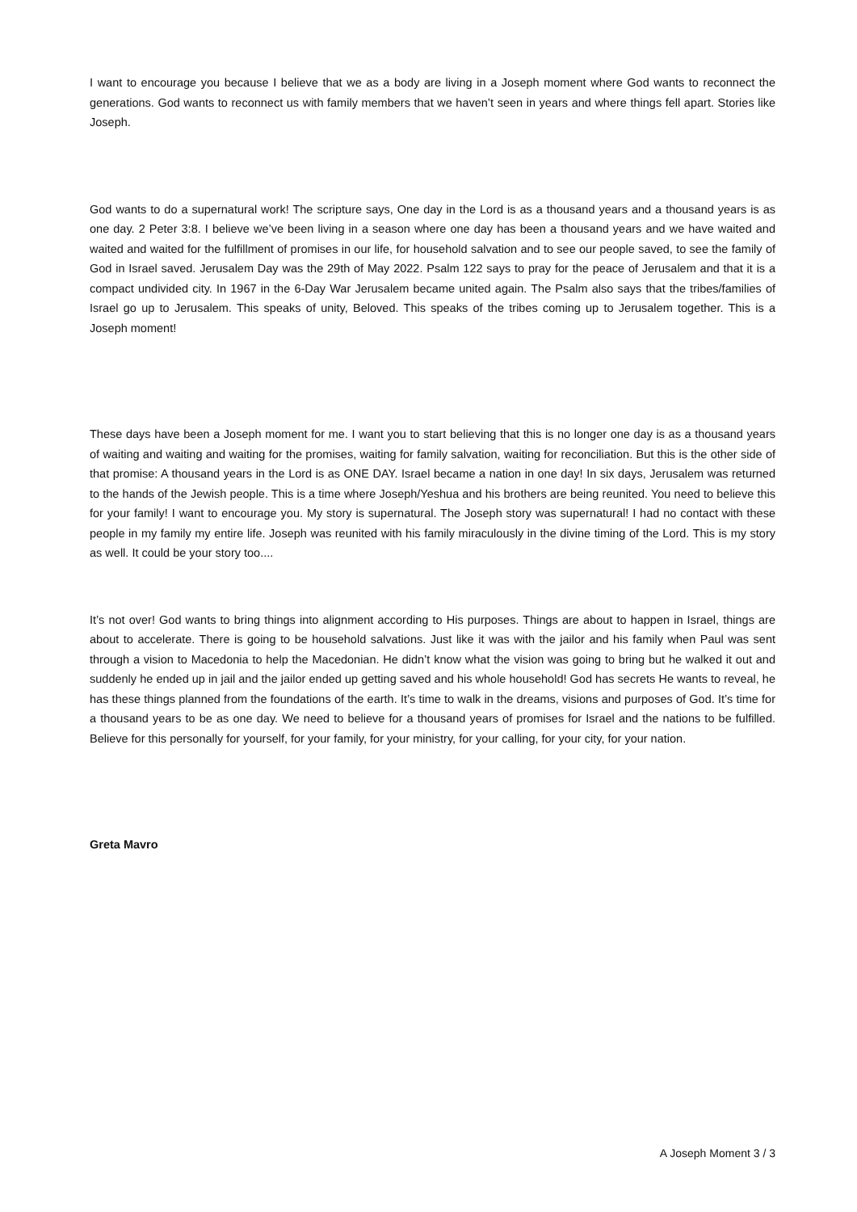I want to encourage you because I believe that we as a body are living in a Joseph moment where God wants to reconnect the generations. God wants to reconnect us with family members that we haven’t seen in years and where things fell apart. Stories like Joseph.
God wants to do a supernatural work! The scripture says, One day in the Lord is as a thousand years and a thousand years is as one day. 2 Peter 3:8. I believe we’ve been living in a season where one day has been a thousand years and we have waited and waited and waited for the fulfillment of promises in our life, for household salvation and to see our people saved, to see the family of God in Israel saved. Jerusalem Day was the 29th of May 2022. Psalm 122 says to pray for the peace of Jerusalem and that it is a compact undivided city. In 1967 in the 6-Day War Jerusalem became united again. The Psalm also says that the tribes/families of Israel go up to Jerusalem. This speaks of unity, Beloved. This speaks of the tribes coming up to Jerusalem together. This is a Joseph moment!
These days have been a Joseph moment for me. I want you to start believing that this is no longer one day is as a thousand years of waiting and waiting and waiting for the promises, waiting for family salvation, waiting for reconciliation. But this is the other side of that promise: A thousand years in the Lord is as ONE DAY. Israel became a nation in one day! In six days, Jerusalem was returned to the hands of the Jewish people. This is a time where Joseph/Yeshua and his brothers are being reunited. You need to believe this for your family! I want to encourage you. My story is supernatural. The Joseph story was supernatural! I had no contact with these people in my family my entire life. Joseph was reunited with his family miraculously in the divine timing of the Lord. This is my story as well. It could be your story too....
It’s not over! God wants to bring things into alignment according to His purposes. Things are about to happen in Israel, things are about to accelerate. There is going to be household salvations. Just like it was with the jailor and his family when Paul was sent through a vision to Macedonia to help the Macedonian. He didn’t know what the vision was going to bring but he walked it out and suddenly he ended up in jail and the jailor ended up getting saved and his whole household! God has secrets He wants to reveal, he has these things planned from the foundations of the earth. It’s time to walk in the dreams, visions and purposes of God. It’s time for a thousand years to be as one day. We need to believe for a thousand years of promises for Israel and the nations to be fulfilled. Believe for this personally for yourself, for your family, for your ministry, for your calling, for your city, for your nation.
Greta Mavro
A Joseph Moment 3 / 3